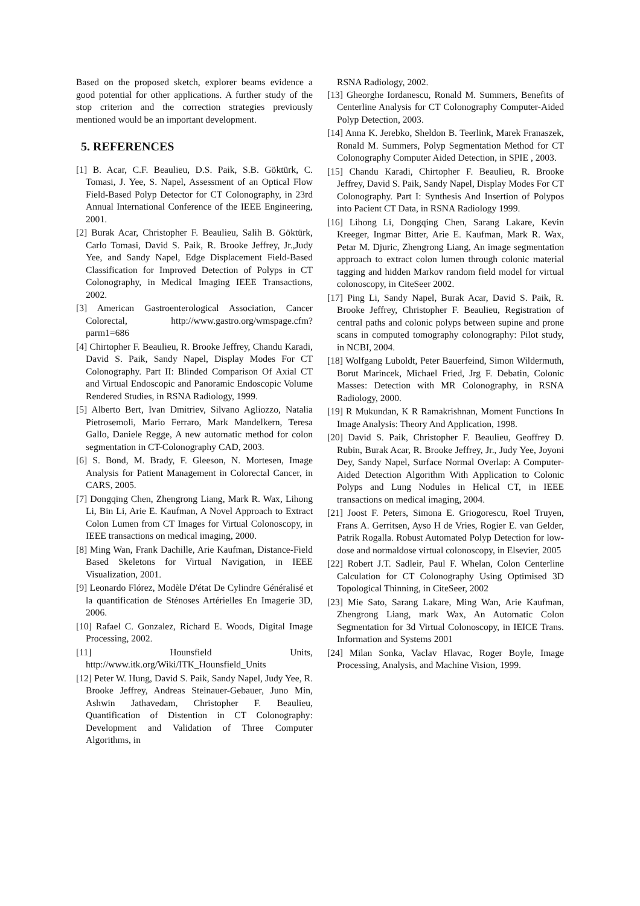Based on the proposed sketch, explorer beams evidence a good potential for other applications. A further study of the stop criterion and the correction strategies previously mentioned would be an important development.
5. REFERENCES
[1] B. Acar, C.F. Beaulieu, D.S. Paik, S.B. Göktürk, C. Tomasi, J. Yee, S. Napel, Assessment of an Optical Flow Field-Based Polyp Detector for CT Colonography, in 23rd Annual International Conference of the IEEE Engineering, 2001.
[2] Burak Acar, Christopher F. Beaulieu, Salih B. Göktürk, Carlo Tomasi, David S. Paik, R. Brooke Jeffrey, Jr.,Judy Yee, and Sandy Napel, Edge Displacement Field-Based Classification for Improved Detection of Polyps in CT Colonography, in Medical Imaging IEEE Transactions, 2002.
[3] American Gastroenterological Association, Cancer Colorectal, http://www.gastro.org/wmspage.cfm?parm1=686
[4] Chirtopher F. Beaulieu, R. Brooke Jeffrey, Chandu Karadi, David S. Paik, Sandy Napel, Display Modes For CT Colonography. Part II: Blinded Comparison Of Axial CT and Virtual Endoscopic and Panoramic Endoscopic Volume Rendered Studies, in RSNA Radiology, 1999.
[5] Alberto Bert, Ivan Dmitriev, Silvano Agliozzo, Natalia Pietrosemoli, Mario Ferraro, Mark Mandelkern, Teresa Gallo, Daniele Regge, A new automatic method for colon segmentation in CT-Colonography CAD, 2003.
[6] S. Bond, M. Brady, F. Gleeson, N. Mortesen, Image Analysis for Patient Management in Colorectal Cancer, in CARS, 2005.
[7] Dongqing Chen, Zhengrong Liang, Mark R. Wax, Lihong Li, Bin Li, Arie E. Kaufman, A Novel Approach to Extract Colon Lumen from CT Images for Virtual Colonoscopy, in IEEE transactions on medical imaging, 2000.
[8] Ming Wan, Frank Dachille, Arie Kaufman, Distance-Field Based Skeletons for Virtual Navigation, in IEEE Visualization, 2001.
[9] Leonardo Flórez, Modèle D'état De Cylindre Généralisé et la quantification de Sténoses Artérielles En Imagerie 3D, 2006.
[10] Rafael C. Gonzalez, Richard E. Woods, Digital Image Processing, 2002.
[11] Hounsfield Units, http://www.itk.org/Wiki/ITK_Hounsfield_Units
[12] Peter W. Hung, David S. Paik, Sandy Napel, Judy Yee, R. Brooke Jeffrey, Andreas Steinauer-Gebauer, Juno Min, Ashwin Jathavedam, Christopher F. Beaulieu, Quantification of Distention in CT Colonography: Development and Validation of Three Computer Algorithms, in
RSNA Radiology, 2002.
[13] Gheorghe Iordanescu, Ronald M. Summers, Benefits of Centerline Analysis for CT Colonography Computer-Aided Polyp Detection, 2003.
[14] Anna K. Jerebko, Sheldon B. Teerlink, Marek Franaszek, Ronald M. Summers, Polyp Segmentation Method for CT Colonography Computer Aided Detection, in SPIE , 2003.
[15] Chandu Karadi, Chirtopher F. Beaulieu, R. Brooke Jeffrey, David S. Paik, Sandy Napel, Display Modes For CT Colonography. Part I: Synthesis And Insertion of Polypos into Pacient CT Data, in RSNA Radiology 1999.
[16] Lihong Li, Dongqing Chen, Sarang Lakare, Kevin Kreeger, Ingmar Bitter, Arie E. Kaufman, Mark R. Wax, Petar M. Djuric, Zhengrong Liang, An image segmentation approach to extract colon lumen through colonic material tagging and hidden Markov random field model for virtual colonoscopy, in CiteSeer 2002.
[17] Ping Li, Sandy Napel, Burak Acar, David S. Paik, R. Brooke Jeffrey, Christopher F. Beaulieu, Registration of central paths and colonic polyps between supine and prone scans in computed tomography colonography: Pilot study, in NCBI, 2004.
[18] Wolfgang Luboldt, Peter Bauerfeind, Simon Wildermuth, Borut Marincek, Michael Fried, Jrg F. Debatin, Colonic Masses: Detection with MR Colonography, in RSNA Radiology, 2000.
[19] R Mukundan, K R Ramakrishnan, Moment Functions In Image Analysis: Theory And Application, 1998.
[20] David S. Paik, Christopher F. Beaulieu, Geoffrey D. Rubin, Burak Acar, R. Brooke Jeffrey, Jr., Judy Yee, Joyoni Dey, Sandy Napel, Surface Normal Overlap: A Computer-Aided Detection Algorithm With Application to Colonic Polyps and Lung Nodules in Helical CT, in IEEE transactions on medical imaging, 2004.
[21] Joost F. Peters, Simona E. Griogorescu, Roel Truyen, Frans A. Gerritsen, Ayso H de Vries, Rogier E. van Gelder, Patrik Rogalla. Robust Automated Polyp Detection for low-dose and normaldose virtual colonoscopy, in Elsevier, 2005
[22] Robert J.T. Sadleir, Paul F. Whelan, Colon Centerline Calculation for CT Colonography Using Optimised 3D Topological Thinning, in CiteSeer, 2002
[23] Mie Sato, Sarang Lakare, Ming Wan, Arie Kaufman, Zhengrong Liang, mark Wax, An Automatic Colon Segmentation for 3d Virtual Colonoscopy, in IEICE Trans. Information and Systems 2001
[24] Milan Sonka, Vaclav Hlavac, Roger Boyle, Image Processing, Analysis, and Machine Vision, 1999.